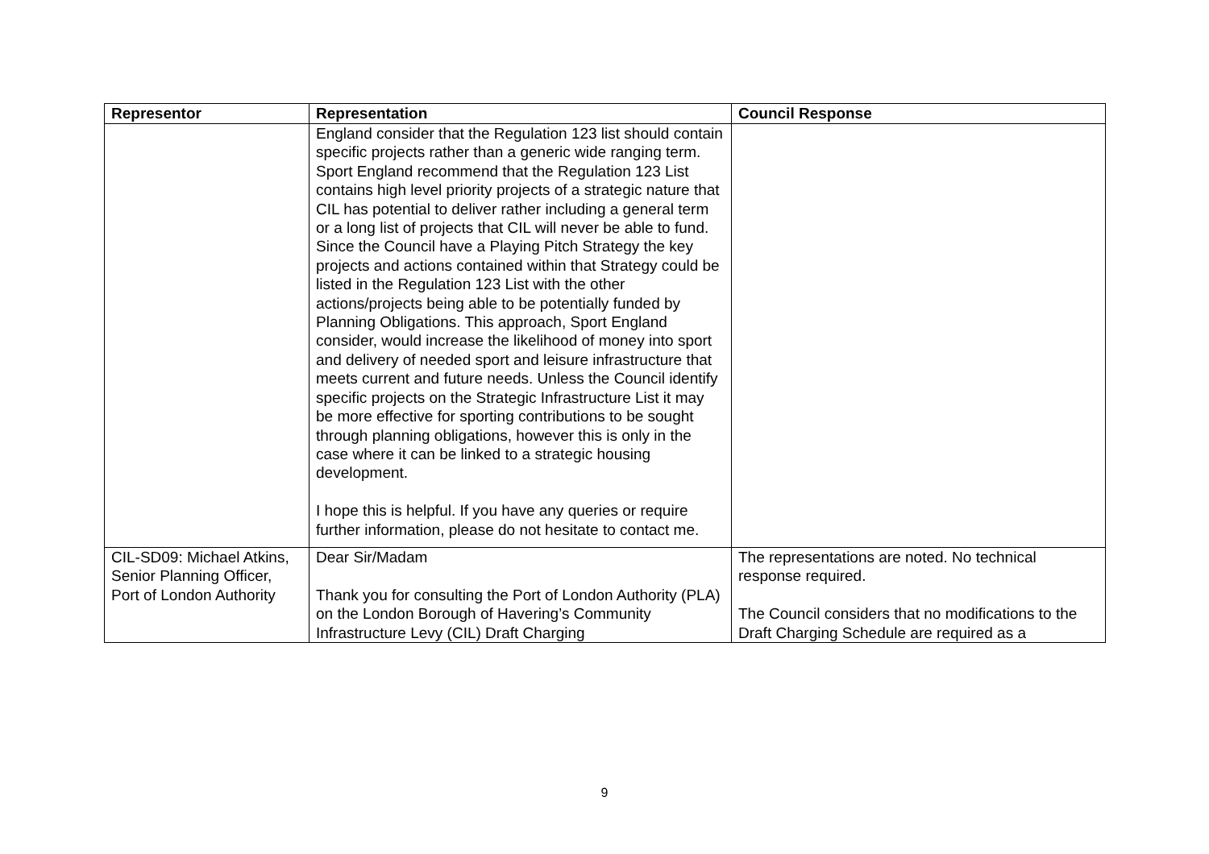| Representor | Representation | Council Response |
| --- | --- | --- |
| | England consider that the Regulation 123 list should contain specific projects rather than a generic wide ranging term. Sport England recommend that the Regulation 123 List contains high level priority projects of a strategic nature that CIL has potential to deliver rather including a general term or a long list of projects that CIL will never be able to fund. Since the Council have a Playing Pitch Strategy the key projects and actions contained within that Strategy could be listed in the Regulation 123 List with the other actions/projects being able to be potentially funded by Planning Obligations. This approach, Sport England consider, would increase the likelihood of money into sport and delivery of needed sport and leisure infrastructure that meets current and future needs. Unless the Council identify specific projects on the Strategic Infrastructure List it may be more effective for sporting contributions to be sought through planning obligations, however this is only in the case where it can be linked to a strategic housing development. I hope this is helpful. If you have any queries or require further information, please do not hesitate to contact me. | |
| CIL-SD09: Michael Atkins, Senior Planning Officer, Port of London Authority | Dear Sir/Madam Thank you for consulting the Port of London Authority (PLA) on the London Borough of Havering’s Community Infrastructure Levy (CIL) Draft Charging | The representations are noted. No technical response required. The Council considers that no modifications to the Draft Charging Schedule are required as a |
9